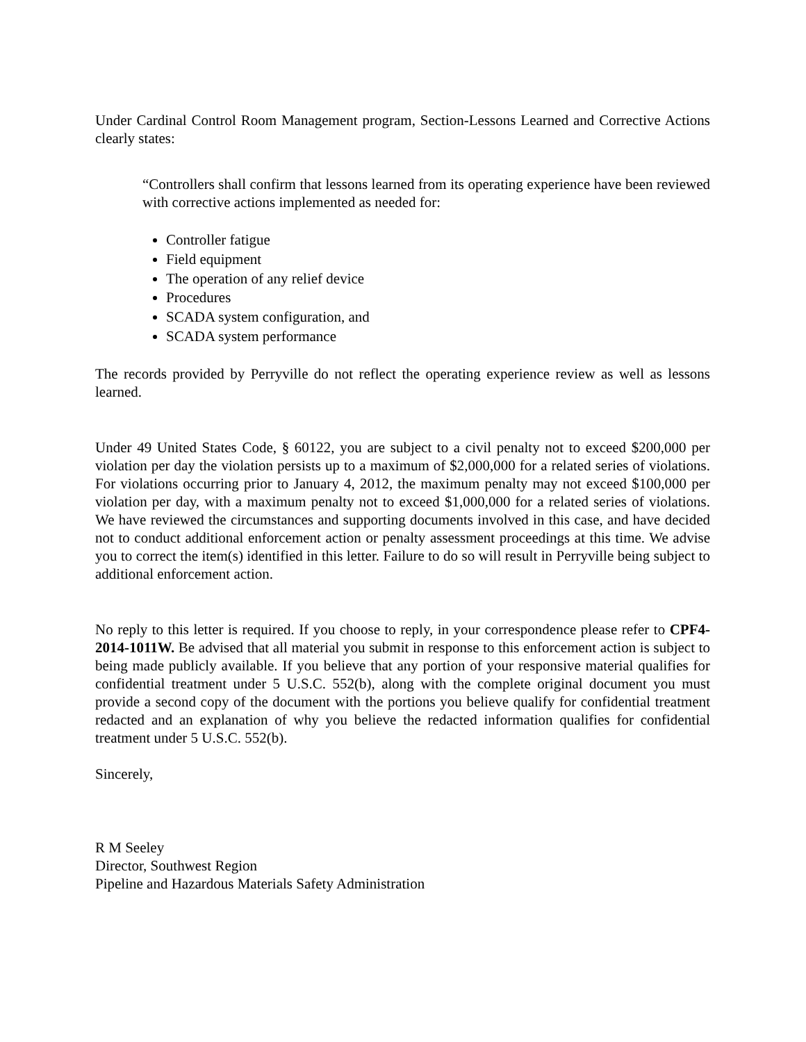Under Cardinal Control Room Management program, Section-Lessons Learned and Corrective Actions clearly states:
“Controllers shall confirm that lessons learned from its operating experience have been reviewed with corrective actions implemented as needed for:
Controller fatigue
Field equipment
The operation of any relief device
Procedures
SCADA system configuration, and
SCADA system performance
The records provided by Perryville do not reflect the operating experience review as well as lessons learned.
Under 49 United States Code, § 60122, you are subject to a civil penalty not to exceed $200,000 per violation per day the violation persists up to a maximum of $2,000,000 for a related series of violations. For violations occurring prior to January 4, 2012, the maximum penalty may not exceed $100,000 per violation per day, with a maximum penalty not to exceed $1,000,000 for a related series of violations. We have reviewed the circumstances and supporting documents involved in this case, and have decided not to conduct additional enforcement action or penalty assessment proceedings at this time. We advise you to correct the item(s) identified in this letter. Failure to do so will result in Perryville being subject to additional enforcement action.
No reply to this letter is required. If you choose to reply, in your correspondence please refer to CPF4-2014-1011W. Be advised that all material you submit in response to this enforcement action is subject to being made publicly available. If you believe that any portion of your responsive material qualifies for confidential treatment under 5 U.S.C. 552(b), along with the complete original document you must provide a second copy of the document with the portions you believe qualify for confidential treatment redacted and an explanation of why you believe the redacted information qualifies for confidential treatment under 5 U.S.C. 552(b).
Sincerely,
R M Seeley
Director, Southwest Region
Pipeline and Hazardous Materials Safety Administration